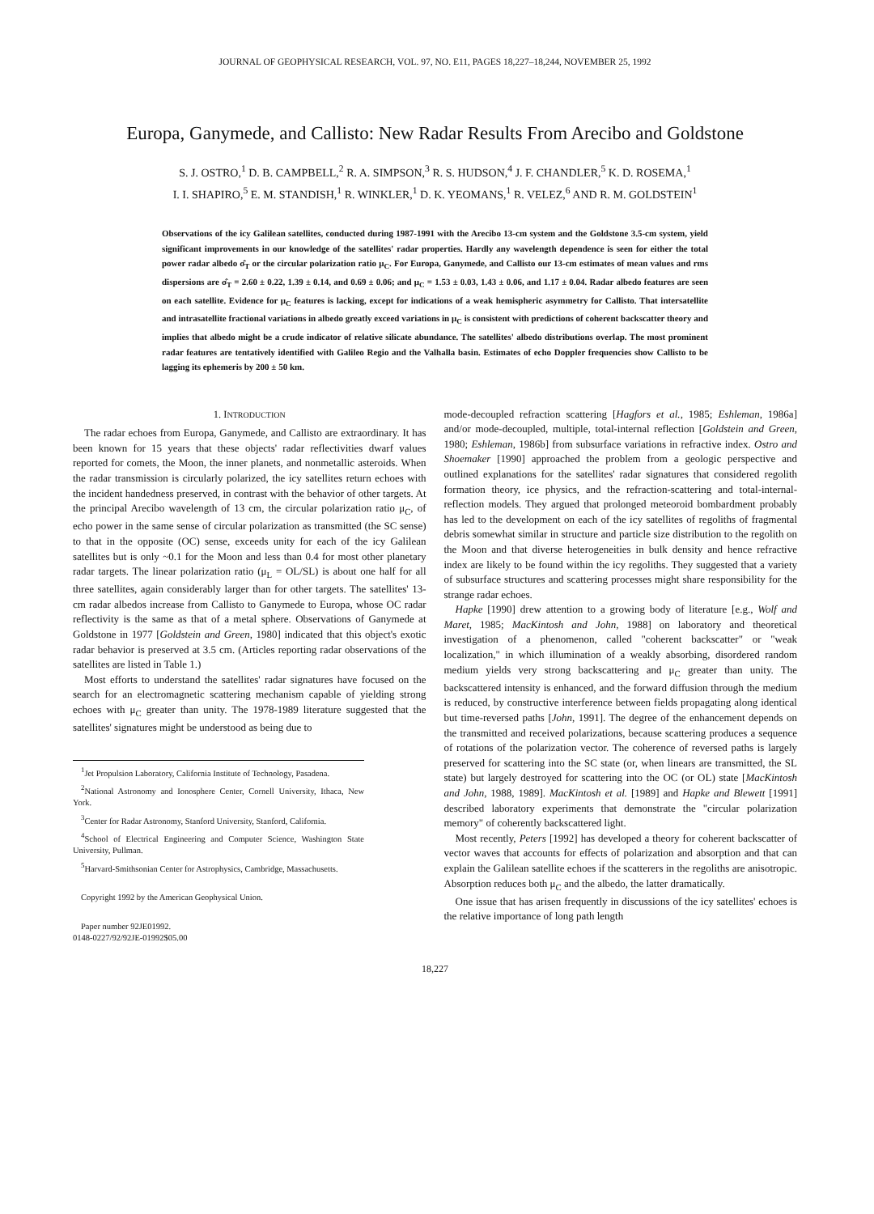JOURNAL OF GEOPHYSICAL RESEARCH, VOL. 97, NO. E11, PAGES 18,227–18,244, NOVEMBER 25, 1992
Europa, Ganymede, and Callisto: New Radar Results From Arecibo and Goldstone
S. J. OSTRO,<sup>1</sup> D. B. CAMPBELL,<sup>2</sup> R. A. SIMPSON,<sup>3</sup> R. S. HUDSON,<sup>4</sup> J. F. CHANDLER,<sup>5</sup> K. D. ROSEMA,<sup>1</sup>
I. I. SHAPIRO,<sup>5</sup> E. M. STANDISH,<sup>1</sup> R. WINKLER,<sup>1</sup> D. K. YEOMANS,<sup>1</sup> R. VELEZ,<sup>6</sup> AND R. M. GOLDSTEIN<sup>1</sup>
Observations of the icy Galilean satellites, conducted during 1987-1991 with the Arecibo 13-cm system and the Goldstone 3.5-cm system, yield significant improvements in our knowledge of the satellites' radar properties. Hardly any wavelength dependence is seen for either the total power radar albedo σ̂<sub>T</sub> or the circular polarization ratio μ<sub>C</sub>. For Europa, Ganymede, and Callisto our 13-cm estimates of mean values and rms dispersions are σ̂<sub>T</sub> = 2.60 ± 0.22, 1.39 ± 0.14, and 0.69 ± 0.06; and μ<sub>C</sub> = 1.53 ± 0.03, 1.43 ± 0.06, and 1.17 ± 0.04. Radar albedo features are seen on each satellite. Evidence for μ<sub>C</sub> features is lacking, except for indications of a weak hemispheric asymmetry for Callisto. That intersatellite and intrasatellite fractional variations in albedo greatly exceed variations in μ<sub>C</sub> is consistent with predictions of coherent backscatter theory and implies that albedo might be a crude indicator of relative silicate abundance. The satellites' albedo distributions overlap. The most prominent radar features are tentatively identified with Galileo Regio and the Valhalla basin. Estimates of echo Doppler frequencies show Callisto to be lagging its ephemeris by 200 ± 50 km.
1. INTRODUCTION
The radar echoes from Europa, Ganymede, and Callisto are extraordinary. It has been known for 15 years that these objects' radar reflectivities dwarf values reported for comets, the Moon, the inner planets, and nonmetallic asteroids. When the radar transmission is circularly polarized, the icy satellites return echoes with the incident handedness preserved, in contrast with the behavior of other targets. At the principal Arecibo wavelength of 13 cm, the circular polarization ratio μ<sub>C</sub>, of echo power in the same sense of circular polarization as transmitted (the SC sense) to that in the opposite (OC) sense, exceeds unity for each of the icy Galilean satellites but is only ~0.1 for the Moon and less than 0.4 for most other planetary radar targets. The linear polarization ratio (μ<sub>L</sub> = OL/SL) is about one half for all three satellites, again considerably larger than for other targets. The satellites' 13-cm radar albedos increase from Callisto to Ganymede to Europa, whose OC radar reflectivity is the same as that of a metal sphere. Observations of Ganymede at Goldstone in 1977 [Goldstein and Green, 1980] indicated that this object's exotic radar behavior is preserved at 3.5 cm. (Articles reporting radar observations of the satellites are listed in Table 1.)
Most efforts to understand the satellites' radar signatures have focused on the search for an electromagnetic scattering mechanism capable of yielding strong echoes with μ<sub>C</sub> greater than unity. The 1978-1989 literature suggested that the satellites' signatures might be understood as being due to
<sup>1</sup> Jet Propulsion Laboratory, California Institute of Technology, Pasadena.
<sup>2</sup> National Astronomy and Ionosphere Center, Cornell University, Ithaca, New York.
<sup>3</sup> Center for Radar Astronomy, Stanford University, Stanford, California.
<sup>4</sup> School of Electrical Engineering and Computer Science, Washington State University, Pullman.
<sup>5</sup> Harvard-Smithsonian Center for Astrophysics, Cambridge, Massachusetts.
Copyright 1992 by the American Geophysical Union.
Paper number 92JE01992.
0148-0227/92/92JE-01992$05.00
mode-decoupled refraction scattering [Hagfors et al., 1985; Eshleman, 1986a] and/or mode-decoupled, multiple, total-internal reflection [Goldstein and Green, 1980; Eshleman, 1986b] from subsurface variations in refractive index. Ostro and Shoemaker [1990] approached the problem from a geologic perspective and outlined explanations for the satellites' radar signatures that considered regolith formation theory, ice physics, and the refraction-scattering and total-internal-reflection models. They argued that prolonged meteoroid bombardment probably has led to the development on each of the icy satellites of regoliths of fragmental debris somewhat similar in structure and particle size distribution to the regolith on the Moon and that diverse heterogeneities in bulk density and hence refractive index are likely to be found within the icy regoliths. They suggested that a variety of subsurface structures and scattering processes might share responsibility for the strange radar echoes.
Hapke [1990] drew attention to a growing body of literature [e.g., Wolf and Maret, 1985; MacKintosh and John, 1988] on laboratory and theoretical investigation of a phenomenon, called "coherent backscatter" or "weak localization," in which illumination of a weakly absorbing, disordered random medium yields very strong backscattering and μ<sub>C</sub> greater than unity. The backscattered intensity is enhanced, and the forward diffusion through the medium is reduced, by constructive interference between fields propagating along identical but time-reversed paths [John, 1991]. The degree of the enhancement depends on the transmitted and received polarizations, because scattering produces a sequence of rotations of the polarization vector. The coherence of reversed paths is largely preserved for scattering into the SC state (or, when linears are transmitted, the SL state) but largely destroyed for scattering into the OC (or OL) state [MacKintosh and John, 1988, 1989]. MacKintosh et al. [1989] and Hapke and Blewett [1991] described laboratory experiments that demonstrate the "circular polarization memory" of coherently backscattered light.
Most recently, Peters [1992] has developed a theory for coherent backscatter of vector waves that accounts for effects of polarization and absorption and that can explain the Galilean satellite echoes if the scatterers in the regoliths are anisotropic. Absorption reduces both μ<sub>C</sub> and the albedo, the latter dramatically.
One issue that has arisen frequently in discussions of the icy satellites' echoes is the relative importance of long path length
18,227